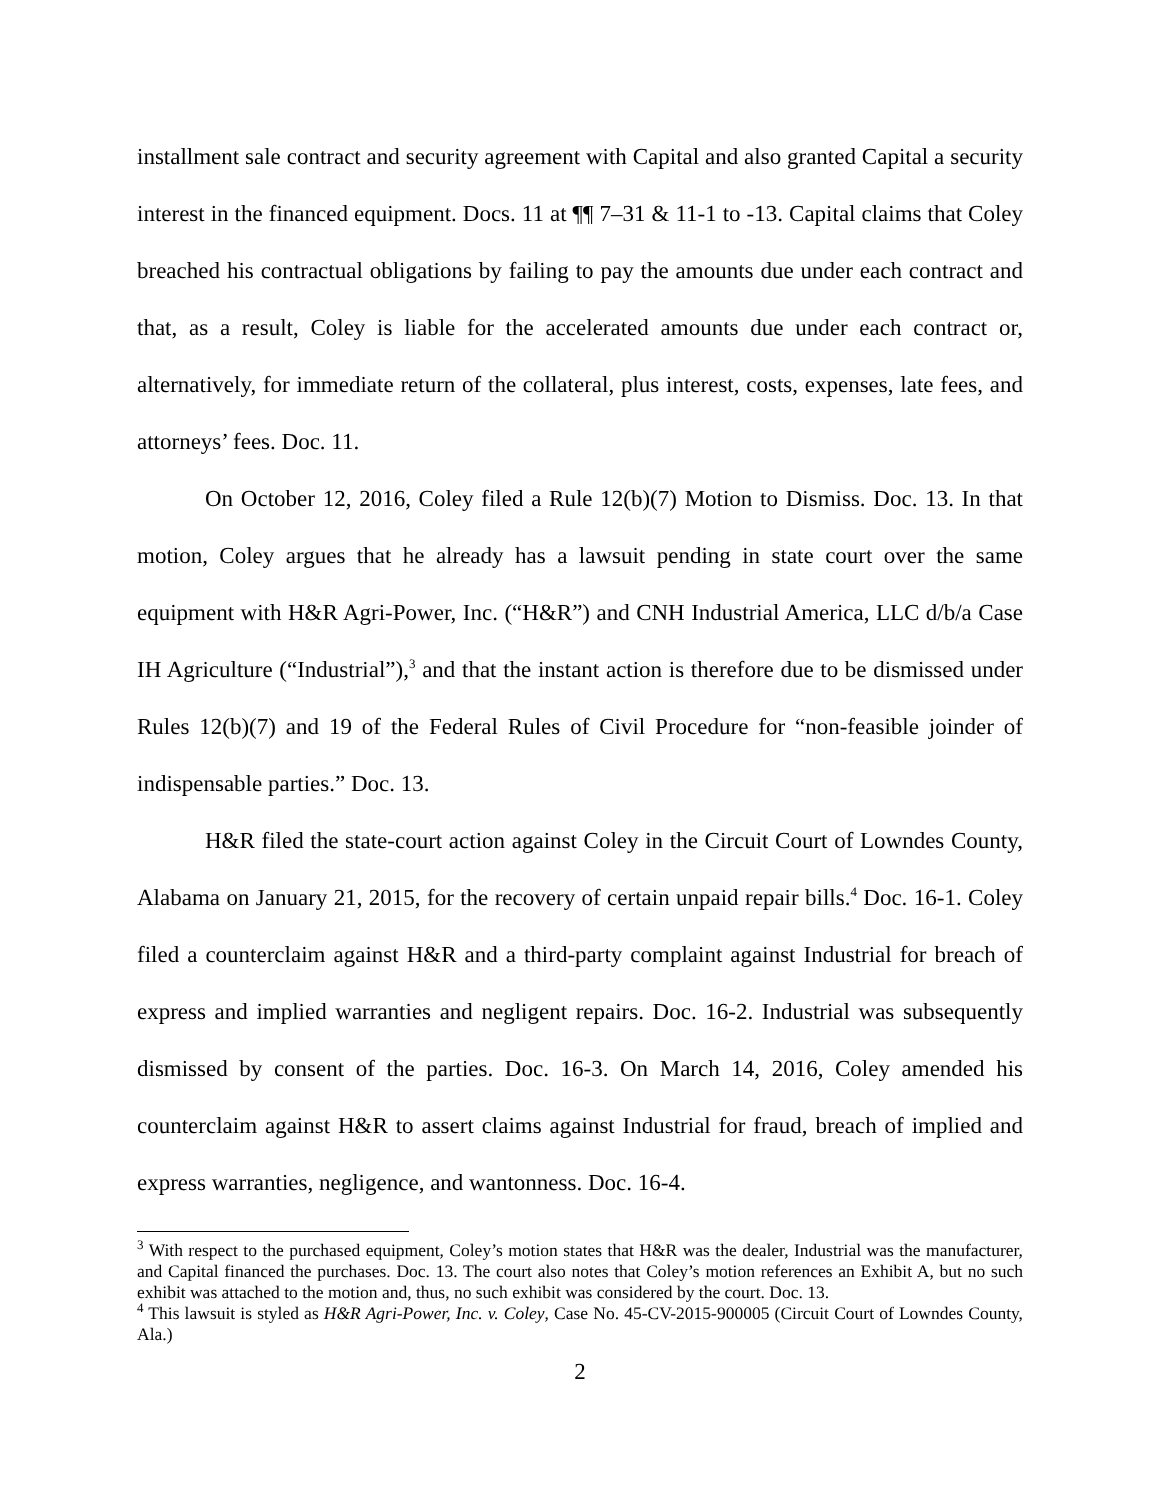installment sale contract and security agreement with Capital and also granted Capital a security interest in the financed equipment. Docs. 11 at ¶¶ 7–31 & 11-1 to -13. Capital claims that Coley breached his contractual obligations by failing to pay the amounts due under each contract and that, as a result, Coley is liable for the accelerated amounts due under each contract or, alternatively, for immediate return of the collateral, plus interest, costs, expenses, late fees, and attorneys’ fees. Doc. 11.
On October 12, 2016, Coley filed a Rule 12(b)(7) Motion to Dismiss. Doc. 13. In that motion, Coley argues that he already has a lawsuit pending in state court over the same equipment with H&R Agri-Power, Inc. (“H&R”) and CNH Industrial America, LLC d/b/a Case IH Agriculture (“Industrial”),<sup>3</sup> and that the instant action is therefore due to be dismissed under Rules 12(b)(7) and 19 of the Federal Rules of Civil Procedure for “non-feasible joinder of indispensable parties.” Doc. 13.
H&R filed the state-court action against Coley in the Circuit Court of Lowndes County, Alabama on January 21, 2015, for the recovery of certain unpaid repair bills.<sup>4</sup> Doc. 16-1. Coley filed a counterclaim against H&R and a third-party complaint against Industrial for breach of express and implied warranties and negligent repairs. Doc. 16-2. Industrial was subsequently dismissed by consent of the parties. Doc. 16-3. On March 14, 2016, Coley amended his counterclaim against H&R to assert claims against Industrial for fraud, breach of implied and express warranties, negligence, and wantonness. Doc. 16-4.
<sup>3</sup> With respect to the purchased equipment, Coley’s motion states that H&R was the dealer, Industrial was the manufacturer, and Capital financed the purchases. Doc. 13. The court also notes that Coley’s motion references an Exhibit A, but no such exhibit was attached to the motion and, thus, no such exhibit was considered by the court. Doc. 13.
<sup>4</sup> This lawsuit is styled as H&R Agri-Power, Inc. v. Coley, Case No. 45-CV-2015-900005 (Circuit Court of Lowndes County, Ala.)
2